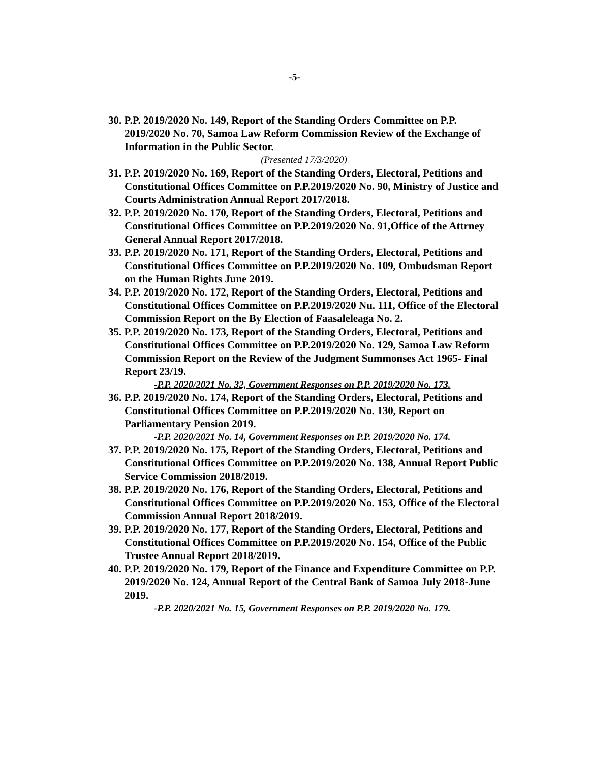-5-
30. P.P. 2019/2020 No. 149, Report of the Standing Orders Committee on P.P. 2019/2020 No. 70, Samoa Law Reform Commission Review of the Exchange of Information in the Public Sector.
(Presented 17/3/2020)
31. P.P. 2019/2020 No. 169, Report of the Standing Orders, Electoral, Petitions and Constitutional Offices Committee on P.P.2019/2020 No. 90, Ministry of Justice and Courts Administration Annual Report 2017/2018.
32. P.P. 2019/2020 No. 170, Report of the Standing Orders, Electoral, Petitions and Constitutional Offices Committee on P.P.2019/2020 No. 91,Office of the Attrney General Annual Report 2017/2018.
33. P.P. 2019/2020 No. 171, Report of the Standing Orders, Electoral, Petitions and Constitutional Offices Committee on P.P.2019/2020 No. 109, Ombudsman Report on the Human Rights June 2019.
34. P.P. 2019/2020 No. 172, Report of the Standing Orders, Electoral, Petitions and Constitutional Offices Committee on P.P.2019/2020 Nu. 111, Office of the Electoral Commission Report on the By Election of Faasaleleaga No. 2.
35. P.P. 2019/2020 No. 173, Report of the Standing Orders, Electoral, Petitions and Constitutional Offices Committee on P.P.2019/2020 No. 129, Samoa Law Reform Commission Report on the Review of the Judgment Summonses Act 1965- Final Report 23/19.
-P.P. 2020/2021 No. 32, Government Responses on P.P. 2019/2020 No. 173.
36. P.P. 2019/2020 No. 174, Report of the Standing Orders, Electoral, Petitions and Constitutional Offices Committee on P.P.2019/2020 No. 130, Report on Parliamentary Pension 2019.
-P.P. 2020/2021 No. 14, Government Responses on P.P. 2019/2020 No. 174.
37. P.P. 2019/2020 No. 175, Report of the Standing Orders, Electoral, Petitions and Constitutional Offices Committee on P.P.2019/2020 No. 138, Annual Report Public Service Commission 2018/2019.
38. P.P. 2019/2020 No. 176, Report of the Standing Orders, Electoral, Petitions and Constitutional Offices Committee on P.P.2019/2020 No. 153, Office of the Electoral Commission Annual Report 2018/2019.
39. P.P. 2019/2020 No. 177, Report of the Standing Orders, Electoral, Petitions and Constitutional Offices Committee on P.P.2019/2020 No. 154, Office of the Public Trustee Annual Report 2018/2019.
40. P.P. 2019/2020 No. 179, Report of the Finance and Expenditure Committee on P.P. 2019/2020 No. 124, Annual Report of the Central Bank of Samoa July 2018-June 2019.
-P.P. 2020/2021 No. 15, Government Responses on P.P. 2019/2020 No. 179.